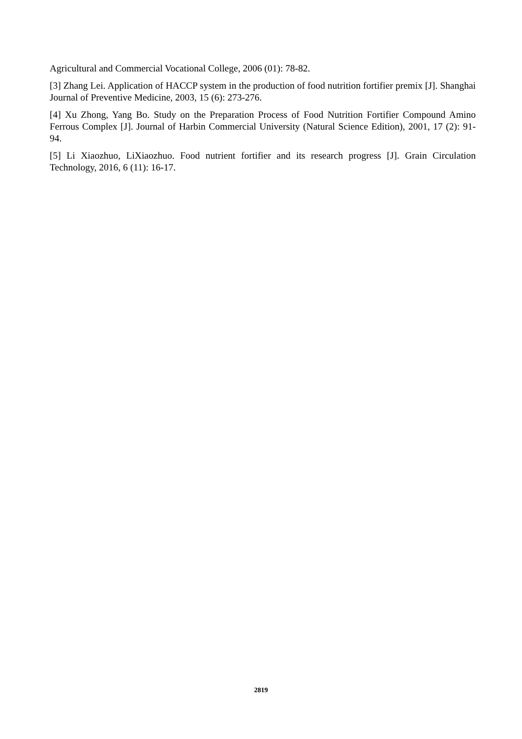Agricultural and Commercial Vocational College, 2006 (01): 78-82.
[3] Zhang Lei. Application of HACCP system in the production of food nutrition fortifier premix [J]. Shanghai Journal of Preventive Medicine, 2003, 15 (6): 273-276.
[4] Xu Zhong, Yang Bo. Study on the Preparation Process of Food Nutrition Fortifier Compound Amino Ferrous Complex [J]. Journal of Harbin Commercial University (Natural Science Edition), 2001, 17 (2): 91-94.
[5] Li Xiaozhuo, LiXiaozhuo. Food nutrient fortifier and its research progress [J]. Grain Circulation Technology, 2016, 6 (11): 16-17.
2819